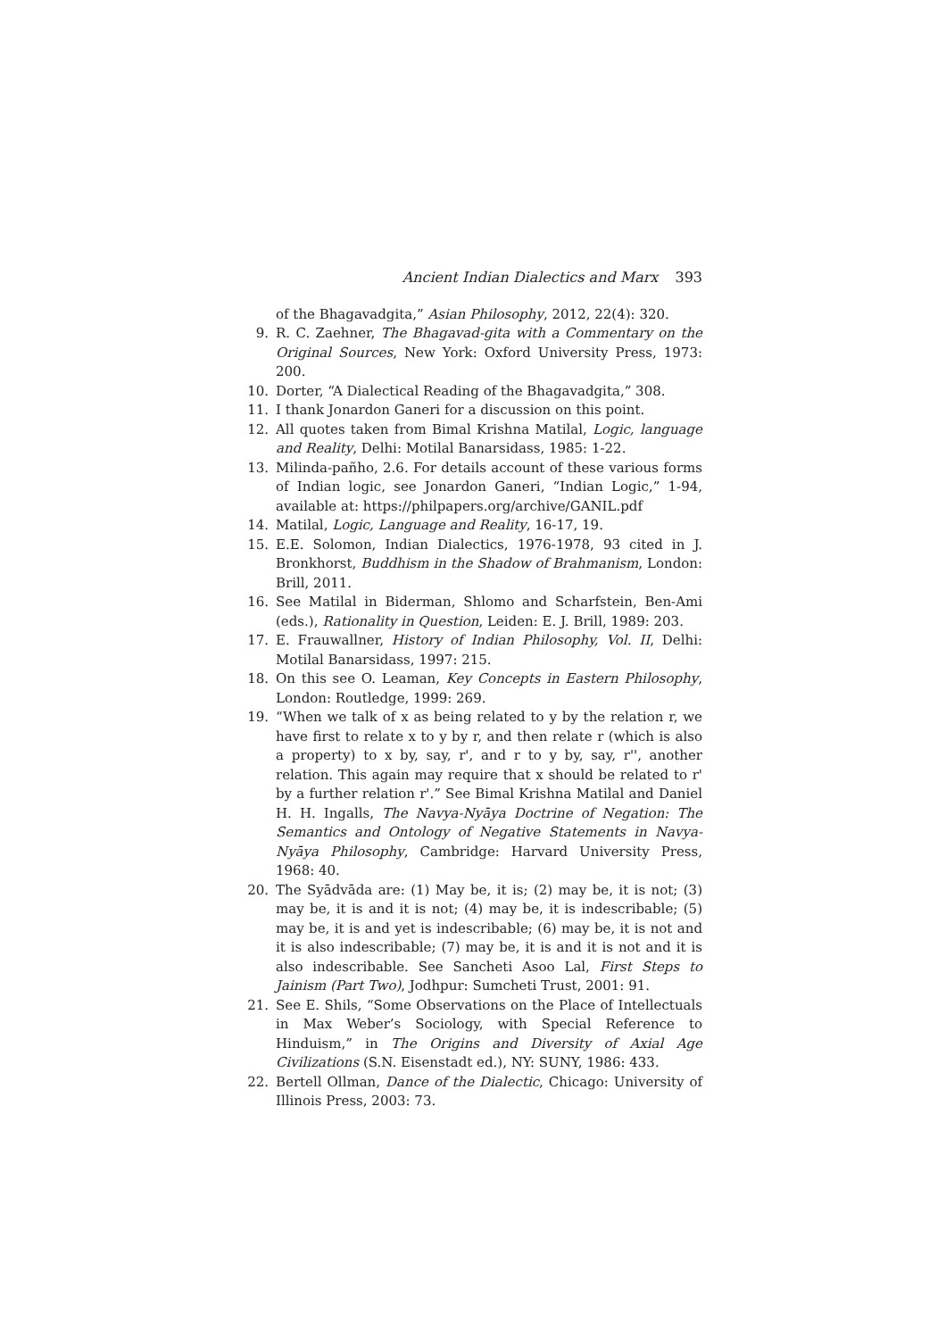Ancient Indian Dialectics and Marx 393
of the Bhagavadgita,” Asian Philosophy, 2012, 22(4): 320.
9. R. C. Zaehner, The Bhagavad-gita with a Commentary on the Original Sources, New York: Oxford University Press, 1973: 200.
10. Dorter, “A Dialectical Reading of the Bhagavadgita,” 308.
11. I thank Jonardon Ganeri for a discussion on this point.
12. All quotes taken from Bimal Krishna Matilal, Logic, language and Reality, Delhi: Motilal Banarsidass, 1985: 1-22.
13. Milinda-pañho, 2.6. For details account of these various forms of Indian logic, see Jonardon Ganeri, “Indian Logic,” 1-94, available at: https://philpapers.org/archive/GANIL.pdf
14. Matilal, Logic, Language and Reality, 16-17, 19.
15. E.E. Solomon, Indian Dialectics, 1976-1978, 93 cited in J. Bronkhorst, Buddhism in the Shadow of Brahmanism, London: Brill, 2011.
16. See Matilal in Biderman, Shlomo and Scharfstein, Ben-Ami (eds.), Rationality in Question, Leiden: E. J. Brill, 1989: 203.
17. E. Frauwallner, History of Indian Philosophy, Vol. II, Delhi: Motilal Banarsidass, 1997: 215.
18. On this see O. Leaman, Key Concepts in Eastern Philosophy, London: Routledge, 1999: 269.
19. “When we talk of x as being related to y by the relation r, we have first to relate x to y by r, and then relate r (which is also a property) to x by, say, r', and r to y by, say, r'', another relation. This again may require that x should be related to r' by a further relation r'.” See Bimal Krishna Matilal and Daniel H. H. Ingalls, The Navya-Nyāya Doctrine of Negation: The Semantics and Ontology of Negative Statements in Navya-Nyāya Philosophy, Cambridge: Harvard University Press, 1968: 40.
20. The Syādvāda are: (1) May be, it is; (2) may be, it is not; (3) may be, it is and it is not; (4) may be, it is indescribable; (5) may be, it is and yet is indescribable; (6) may be, it is not and it is also indescribable; (7) may be, it is and it is not and it is also indescribable. See Sancheti Asoo Lal, First Steps to Jainism (Part Two), Jodhpur: Sumcheti Trust, 2001: 91.
21. See E. Shils, “Some Observations on the Place of Intellectuals in Max Weber’s Sociology, with Special Reference to Hinduism,” in The Origins and Diversity of Axial Age Civilizations (S.N. Eisenstadt ed.), NY: SUNY, 1986: 433.
22. Bertell Ollman, Dance of the Dialectic, Chicago: University of Illinois Press, 2003: 73.